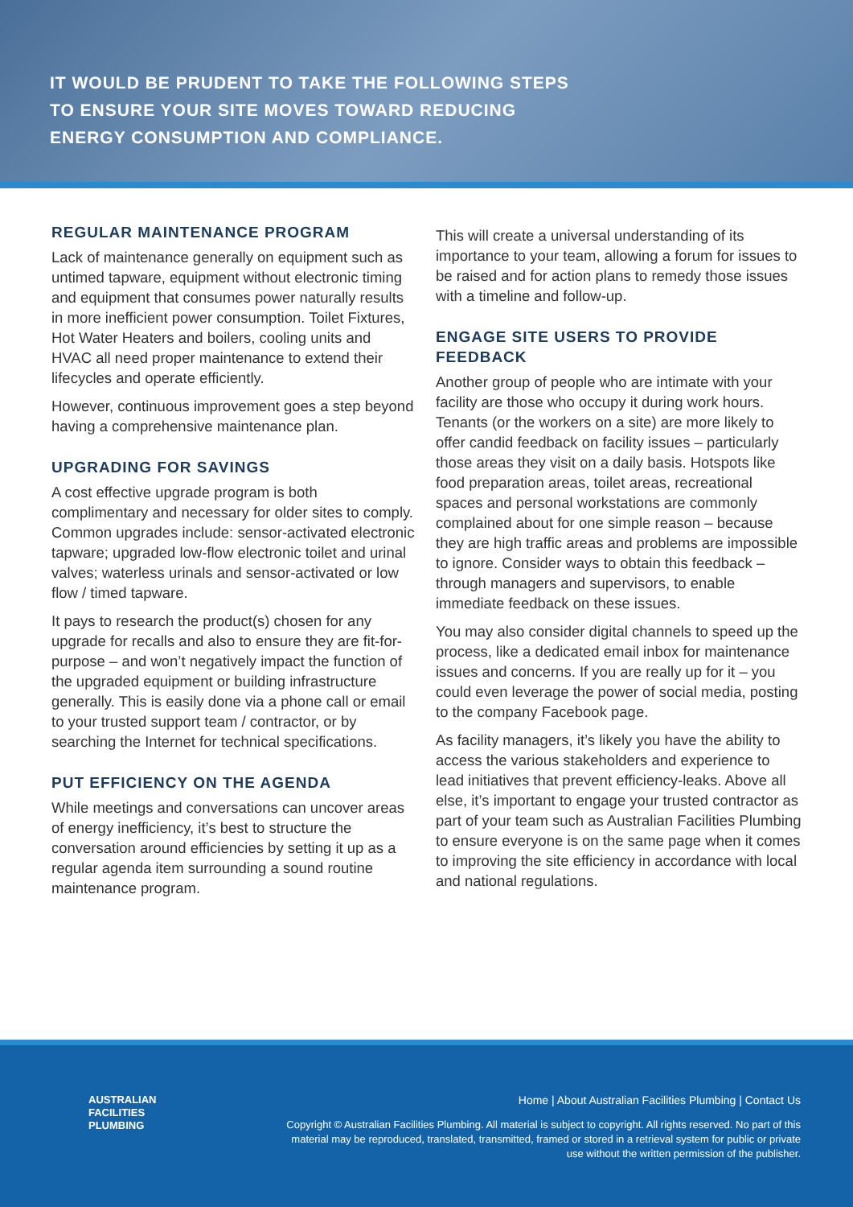IT WOULD BE PRUDENT TO TAKE THE FOLLOWING STEPS
TO ENSURE YOUR SITE MOVES TOWARD REDUCING
ENERGY CONSUMPTION AND COMPLIANCE.
REGULAR MAINTENANCE PROGRAM
Lack of maintenance generally on equipment such as untimed tapware, equipment without electronic timing and equipment that consumes power naturally results in more inefficient power consumption. Toilet Fixtures, Hot Water Heaters and boilers, cooling units and HVAC all need proper maintenance to extend their lifecycles and operate efficiently.
However, continuous improvement goes a step beyond having a comprehensive maintenance plan.
UPGRADING FOR SAVINGS
A cost effective upgrade program is both complimentary and necessary for older sites to comply. Common upgrades include: sensor-activated electronic tapware; upgraded low-flow electronic toilet and urinal valves; waterless urinals and sensor-activated or low flow / timed tapware.
It pays to research the product(s) chosen for any upgrade for recalls and also to ensure they are fit-for-purpose – and won’t negatively impact the function of the upgraded equipment or building infrastructure generally. This is easily done via a phone call or email to your trusted support team / contractor, or by searching the Internet for technical specifications.
PUT EFFICIENCY ON THE AGENDA
While meetings and conversations can uncover areas of energy inefficiency, it’s best to structure the conversation around efficiencies by setting it up as a regular agenda item surrounding a sound routine maintenance program.
This will create a universal understanding of its importance to your team, allowing a forum for issues to be raised and for action plans to remedy those issues with a timeline and follow-up.
ENGAGE SITE USERS TO PROVIDE FEEDBACK
Another group of people who are intimate with your facility are those who occupy it during work hours. Tenants (or the workers on a site) are more likely to offer candid feedback on facility issues – particularly those areas they visit on a daily basis. Hotspots like food preparation areas, toilet areas, recreational spaces and personal workstations are commonly complained about for one simple reason – because they are high traffic areas and problems are impossible to ignore. Consider ways to obtain this feedback – through managers and supervisors, to enable immediate feedback on these issues.
You may also consider digital channels to speed up the process, like a dedicated email inbox for maintenance issues and concerns. If you are really up for it – you could even leverage the power of social media, posting to the company Facebook page.
As facility managers, it’s likely you have the ability to access the various stakeholders and experience to lead initiatives that prevent efficiency-leaks. Above all else, it’s important to engage your trusted contractor as part of your team such as Australian Facilities Plumbing to ensure everyone is on the same page when it comes to improving the site efficiency in accordance with local and national regulations.
AUSTRALIAN
FACILITIES
PLUMBING
Home | About Australian Facilities Plumbing | Contact Us
Copyright © Australian Facilities Plumbing. All material is subject to copyright. All rights reserved. No part of this material may be reproduced, translated, transmitted, framed or stored in a retrieval system for public or private use without the written permission of the publisher.